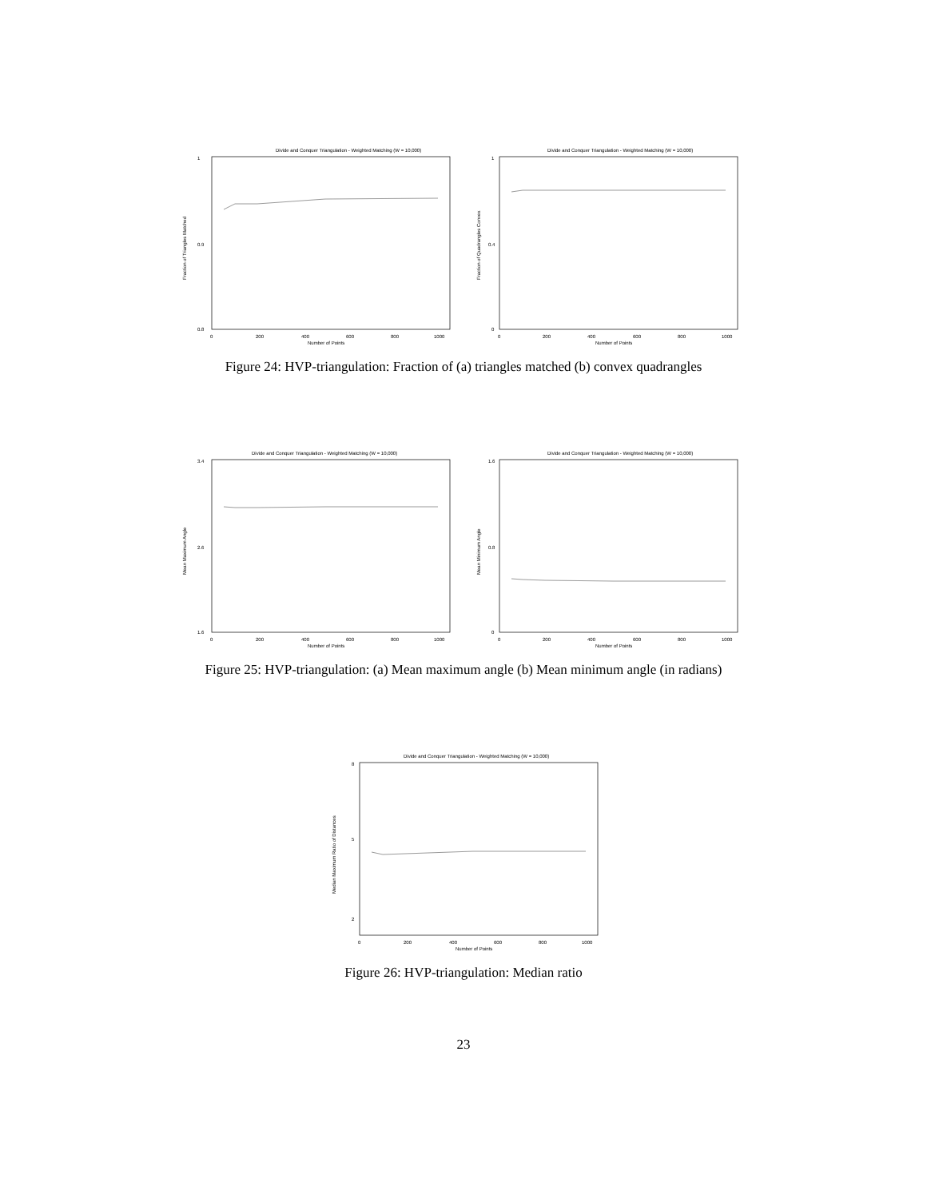Divide and Conquer Triangulation - Weighted Matching (W = 10,000)
1
0.9
0.8
0
200
400
600
800
1000
Number of Points
Fraction of Triangles Matched
Divide and Conquer Triangulation - Weighted Matching (W = 10,000)
1
0.4
0
0
200
400
600
800
1000
Number of Points
Fraction of Quadrangles Convex
Figure 24: HVP-triangulation: Fraction of (a) triangles matched (b) convex quadrangles
Divide and Conquer Triangulation - Weighted Matching (W = 10,000)
3.4
2.6
1.6
0
200
400
600
800
1000
Number of Points
Mean Maximum Angle
Divide and Conquer Triangulation - Weighted Matching (W = 10,000)
1.6
0.8
0
0
200
400
600
800
1000
Number of Points
Mean Minimum Angle
Figure 25: HVP-triangulation: (a) Mean maximum angle (b) Mean minimum angle (in radians)
Divide and Conquer Triangulation - Weighted Matching (W = 10,000)
8
5
2
0
200
400
600
800
1000
Number of Points
Median Maximum Ratio of Distances
Figure 26: HVP-triangulation: Median ratio
23